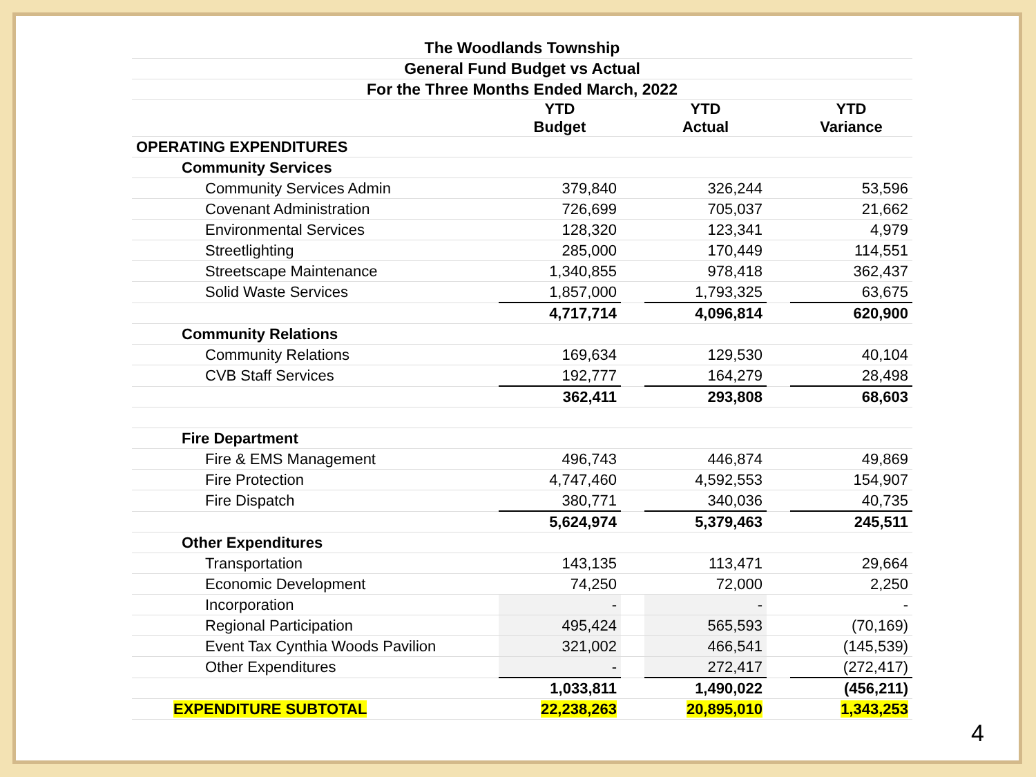| The Woodlands Township | | | | | | |
| General Fund Budget vs Actual | | | | | | |
| For the Three Months Ended March, 2022 | | | | | | |
| | | YTD Budget | | YTD Actual | | YTD Variance |
| OPERATING EXPENDITURES | | | | | | |
| Community Services | | | | | | |
| Community Services Admin | | 379,840 | | 326,244 | | 53,596 |
| Covenant Administration | | 726,699 | | 705,037 | | 21,662 |
| Environmental Services | | 128,320 | | 123,341 | | 4,979 |
| Streetlighting | | 285,000 | | 170,449 | | 114,551 |
| Streetscape Maintenance | | 1,340,855 | | 978,418 | | 362,437 |
| Solid Waste Services | | 1,857,000 | | 1,793,325 | | 63,675 |
| | | 4,717,714 | | 4,096,814 | | 620,900 |
| Community Relations | | | | | | |
| Community Relations | | 169,634 | | 129,530 | | 40,104 |
| CVB Staff Services | | 192,777 | | 164,279 | | 28,498 |
| | | 362,411 | | 293,808 | | 68,603 |
| Fire Department | | | | | | |
| Fire & EMS Management | | 496,743 | | 446,874 | | 49,869 |
| Fire Protection | | 4,747,460 | | 4,592,553 | | 154,907 |
| Fire Dispatch | | 380,771 | | 340,036 | | 40,735 |
| | | 5,624,974 | | 5,379,463 | | 245,511 |
| Other Expenditures | | | | | | |
| Transportation | | 143,135 | | 113,471 | | 29,664 |
| Economic Development | | 74,250 | | 72,000 | | 2,250 |
| Incorporation | | - | | - | | - |
| Regional Participation | | 495,424 | | 565,593 | | (70,169) |
| Event Tax Cynthia Woods Pavilion | | 321,002 | | 466,541 | | (145,539) |
| Other Expenditures | | - | | 272,417 | | (272,417) |
| | | 1,033,811 | | 1,490,022 | | (456,211) |
| EXPENDITURE SUBTOTAL | | 22,238,263 | | 20,895,010 | | 1,343,253 |
4